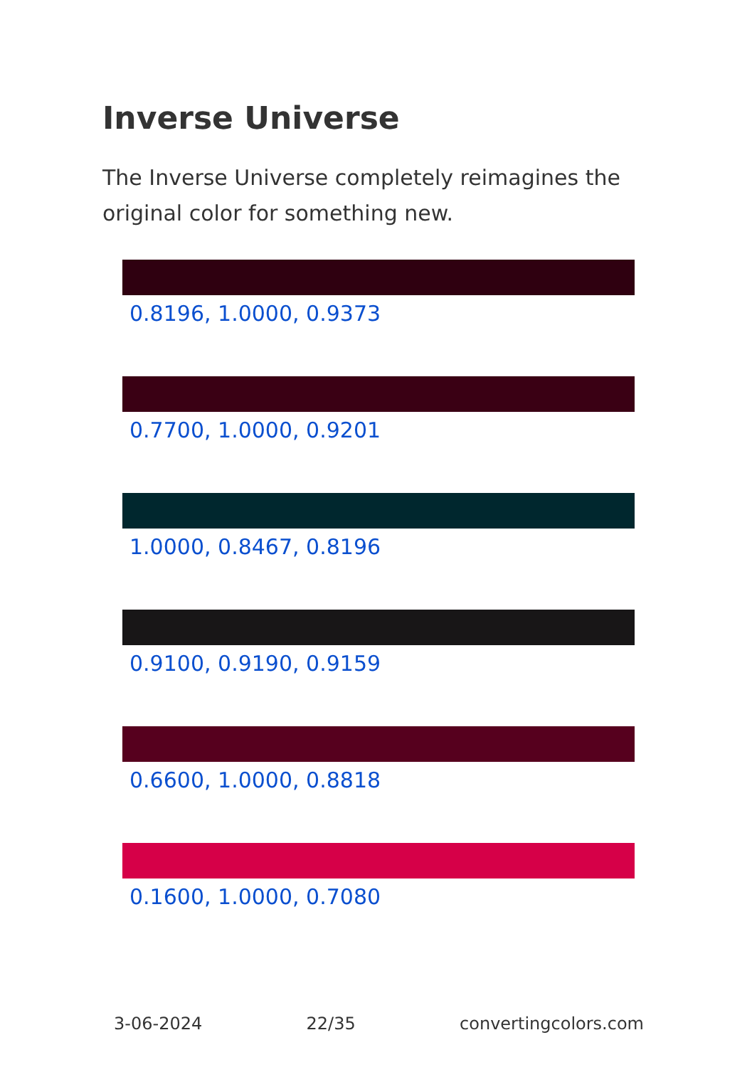Inverse Universe
The Inverse Universe completely reimagines the original color for something new.
0.8196, 1.0000, 0.9373
0.7700, 1.0000, 0.9201
1.0000, 0.8467, 0.8196
0.9100, 0.9190, 0.9159
0.6600, 1.0000, 0.8818
0.1600, 1.0000, 0.7080
3-06-2024 22/35 convertingcolors.com